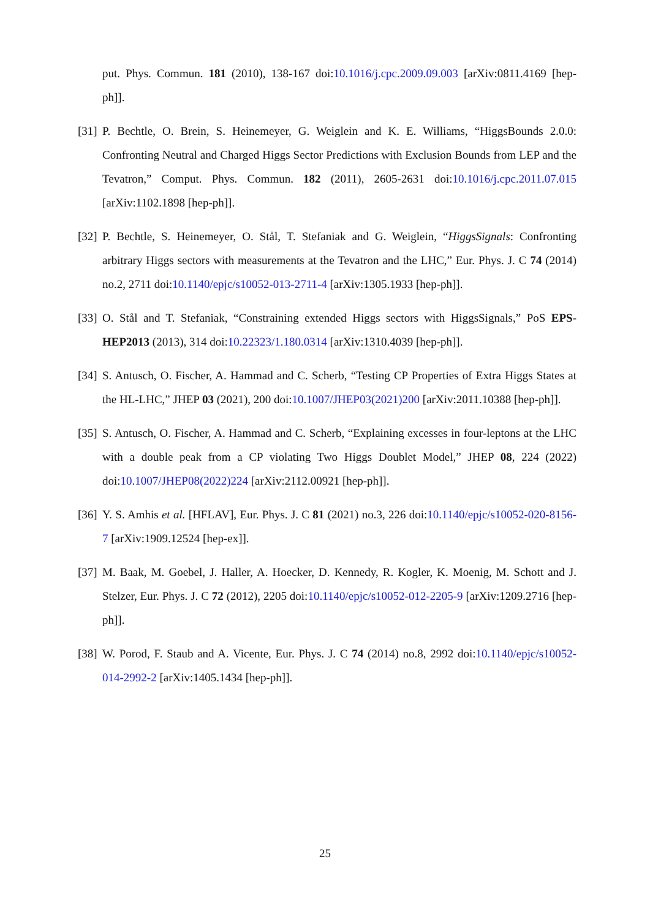put. Phys. Commun. 181 (2010), 138-167 doi:10.1016/j.cpc.2009.09.003 [arXiv:0811.4169 [hep-ph]].
[31] P. Bechtle, O. Brein, S. Heinemeyer, G. Weiglein and K. E. Williams, “HiggsBounds 2.0.0: Confronting Neutral and Charged Higgs Sector Predictions with Exclusion Bounds from LEP and the Tevatron,” Comput. Phys. Commun. 182 (2011), 2605-2631 doi:10.1016/j.cpc.2011.07.015 [arXiv:1102.1898 [hep-ph]].
[32] P. Bechtle, S. Heinemeyer, O. Stål, T. Stefaniak and G. Weiglein, “HiggsSignals: Confronting arbitrary Higgs sectors with measurements at the Tevatron and the LHC,” Eur. Phys. J. C 74 (2014) no.2, 2711 doi:10.1140/epjc/s10052-013-2711-4 [arXiv:1305.1933 [hep-ph]].
[33] O. Stål and T. Stefaniak, “Constraining extended Higgs sectors with HiggsSignals,” PoS EPS-HEP2013 (2013), 314 doi:10.22323/1.180.0314 [arXiv:1310.4039 [hep-ph]].
[34] S. Antusch, O. Fischer, A. Hammad and C. Scherb, “Testing CP Properties of Extra Higgs States at the HL-LHC,” JHEP 03 (2021), 200 doi:10.1007/JHEP03(2021)200 [arXiv:2011.10388 [hep-ph]].
[35] S. Antusch, O. Fischer, A. Hammad and C. Scherb, “Explaining excesses in four-leptons at the LHC with a double peak from a CP violating Two Higgs Doublet Model,” JHEP 08, 224 (2022) doi:10.1007/JHEP08(2022)224 [arXiv:2112.00921 [hep-ph]].
[36] Y. S. Amhis et al. [HFLAV], Eur. Phys. J. C 81 (2021) no.3, 226 doi:10.1140/epjc/s10052-020-8156-7 [arXiv:1909.12524 [hep-ex]].
[37] M. Baak, M. Goebel, J. Haller, A. Hoecker, D. Kennedy, R. Kogler, K. Moenig, M. Schott and J. Stelzer, Eur. Phys. J. C 72 (2012), 2205 doi:10.1140/epjc/s10052-012-2205-9 [arXiv:1209.2716 [hep-ph]].
[38] W. Porod, F. Staub and A. Vicente, Eur. Phys. J. C 74 (2014) no.8, 2992 doi:10.1140/epjc/s10052-014-2992-2 [arXiv:1405.1434 [hep-ph]].
25